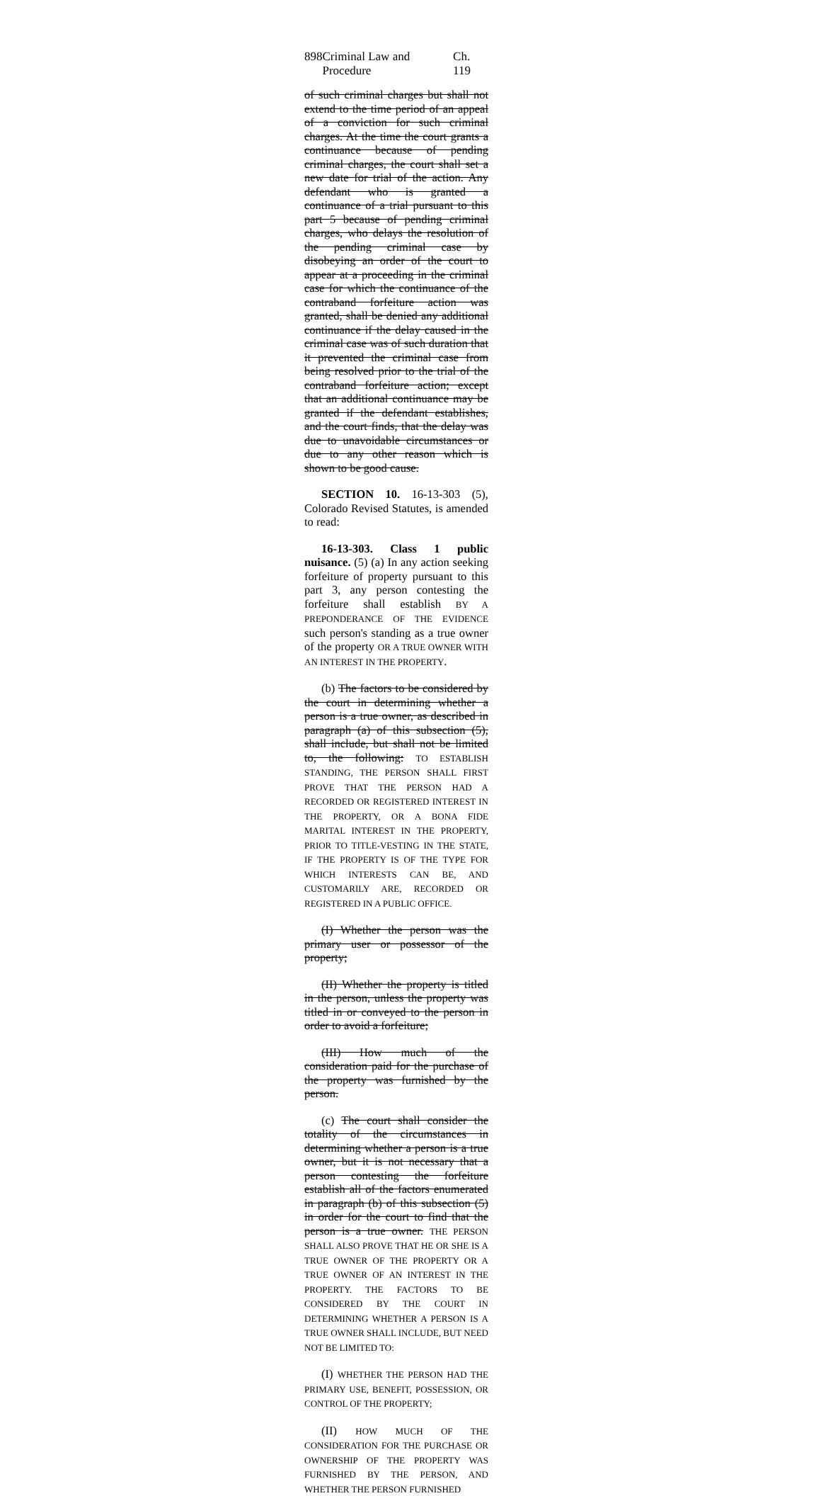898 Criminal Law and Procedure Ch. 119
of such criminal charges but shall not extend to the time period of an appeal of a conviction for such criminal charges. At the time the court grants a continuance because of pending criminal charges, the court shall set a new date for trial of the action. Any defendant who is granted a continuance of a trial pursuant to this part 5 because of pending criminal charges, who delays the resolution of the pending criminal case by disobeying an order of the court to appear at a proceeding in the criminal case for which the continuance of the contraband forfeiture action was granted, shall be denied any additional continuance if the delay caused in the criminal case was of such duration that it prevented the criminal case from being resolved prior to the trial of the contraband forfeiture action; except that an additional continuance may be granted if the defendant establishes, and the court finds, that the delay was due to unavoidable circumstances or due to any other reason which is shown to be good cause.
SECTION 10. 16-13-303 (5), Colorado Revised Statutes, is amended to read:
16-13-303. Class 1 public nuisance. (5) (a) In any action seeking forfeiture of property pursuant to this part 3, any person contesting the forfeiture shall establish BY A PREPONDERANCE OF THE EVIDENCE such person's standing as a true owner of the property OR A TRUE OWNER WITH AN INTEREST IN THE PROPERTY.
(b) The factors to be considered by the court in determining whether a person is a true owner, as described in paragraph (a) of this subsection (5), shall include, but shall not be limited to, the following: TO ESTABLISH STANDING, THE PERSON SHALL FIRST PROVE THAT THE PERSON HAD A RECORDED OR REGISTERED INTEREST IN THE PROPERTY, OR A BONA FIDE MARITAL INTEREST IN THE PROPERTY, PRIOR TO TITLE-VESTING IN THE STATE, IF THE PROPERTY IS OF THE TYPE FOR WHICH INTERESTS CAN BE, AND CUSTOMARILY ARE, RECORDED OR REGISTERED IN A PUBLIC OFFICE.
(I) Whether the person was the primary user or possessor of the property;
(II) Whether the property is titled in the person, unless the property was titled in or conveyed to the person in order to avoid a forfeiture;
(III) How much of the consideration paid for the purchase of the property was furnished by the person.
(c) The court shall consider the totality of the circumstances in determining whether a person is a true owner, but it is not necessary that a person contesting the forfeiture establish all of the factors enumerated in paragraph (b) of this subsection (5) in order for the court to find that the person is a true owner. THE PERSON SHALL ALSO PROVE THAT HE OR SHE IS A TRUE OWNER OF THE PROPERTY OR A TRUE OWNER OF AN INTEREST IN THE PROPERTY. THE FACTORS TO BE CONSIDERED BY THE COURT IN DETERMINING WHETHER A PERSON IS A TRUE OWNER SHALL INCLUDE, BUT NEED NOT BE LIMITED TO:
(I) WHETHER THE PERSON HAD THE PRIMARY USE, BENEFIT, POSSESSION, OR CONTROL OF THE PROPERTY;
(II) HOW MUCH OF THE CONSIDERATION FOR THE PURCHASE OR OWNERSHIP OF THE PROPERTY WAS FURNISHED BY THE PERSON, AND WHETHER THE PERSON FURNISHED